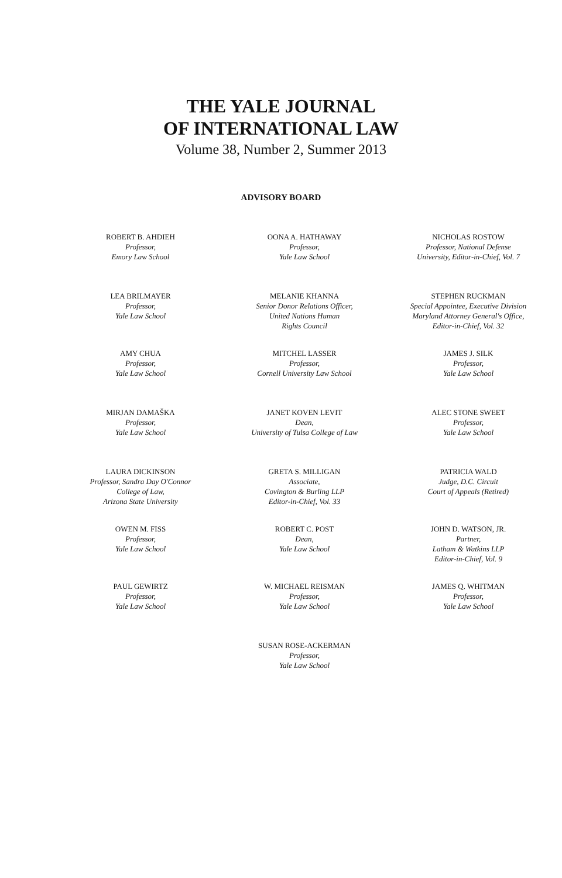THE YALE JOURNAL
OF INTERNATIONAL LAW
Volume 38, Number 2, Summer 2013
ADVISORY BOARD
ROBERT B. AHDIEH
Professor,
Emory Law School
OONA A. HATHAWAY
Professor,
Yale Law School
NICHOLAS ROSTOW
Professor, National Defense
University, Editor-in-Chief, Vol. 7
LEA BRILMAYER
Professor,
Yale Law School
MELANIE KHANNA
Senior Donor Relations Officer,
United Nations Human
Rights Council
STEPHEN RUCKMAN
Special Appointee, Executive Division
Maryland Attorney General's Office,
Editor-in-Chief, Vol. 32
AMY CHUA
Professor,
Yale Law School
MITCHEL LASSER
Professor,
Cornell University Law School
JAMES J. SILK
Professor,
Yale Law School
MIRJAN DAMAŠKA
Professor,
Yale Law School
JANET KOVEN LEVIT
Dean,
University of Tulsa College of Law
ALEC STONE SWEET
Professor,
Yale Law School
LAURA DICKINSON
Professor, Sandra Day O'Connor
College of Law,
Arizona State University
GRETA S. MILLIGAN
Associate,
Covington & Burling LLP
Editor-in-Chief, Vol. 33
PATRICIA WALD
Judge, D.C. Circuit
Court of Appeals (Retired)
OWEN M. FISS
Professor,
Yale Law School
ROBERT C. POST
Dean,
Yale Law School
JOHN D. WATSON, JR.
Partner,
Latham & Watkins LLP
Editor-in-Chief, Vol. 9
PAUL GEWIRTZ
Professor,
Yale Law School
W. MICHAEL REISMAN
Professor,
Yale Law School
JAMES Q. WHITMAN
Professor,
Yale Law School
SUSAN ROSE-ACKERMAN
Professor,
Yale Law School